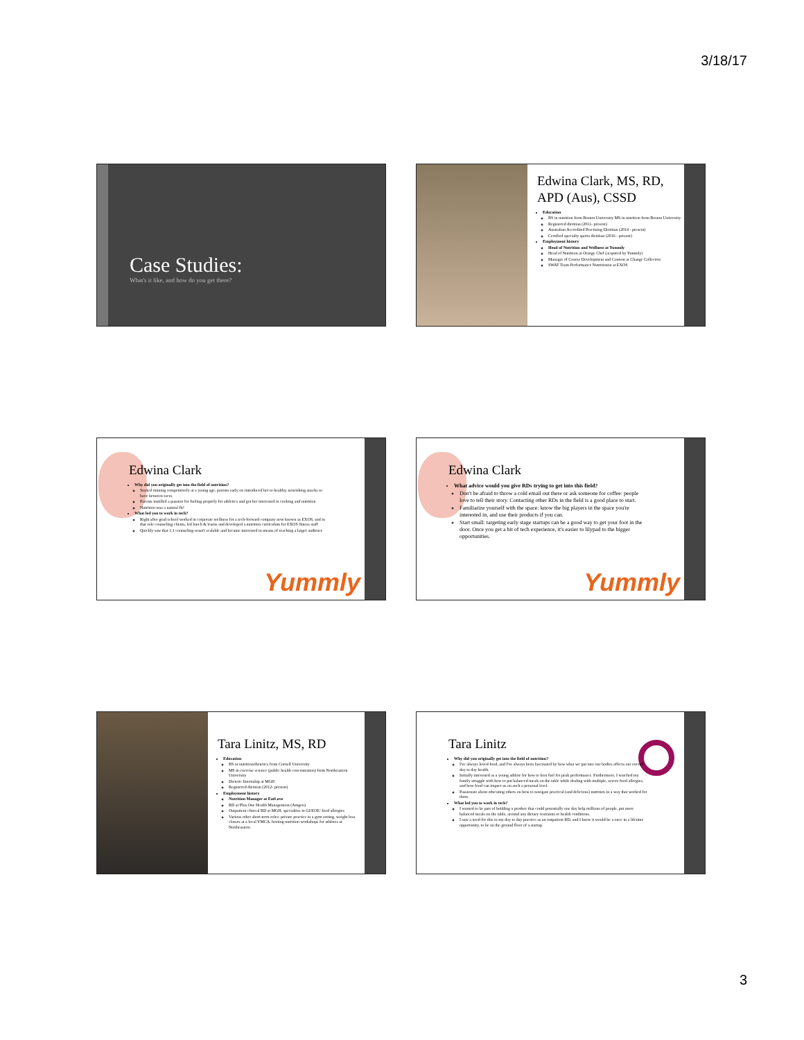3/18/17
Case Studies:
What's it like, and how do you get there?
Edwina Clark, MS, RD, APD (Aus), CSSD
Education
BS in nutrition from Boston University MS in nutrition from Boston University
Registered dietitian (2011- present)
Australian Accredited Practising Dietitian (2014 - present)
Certified specialty sports dietitian (2016 - present)
Employment history
Head of Nutrition and Wellness at Yummly
Head of Nutrition at Orange Chef (acquired by Yummly)
Manager of Course Development and Content at Change Collective
SWAT Team Performance Nutritionist at EXOS
Edwina Clark
Why did you originally get into the field of nutrition?
Started running competitively at a young age, parents early on introduced her to healthy, nourishing snacks to have between races
Parents instilled a passion for fueling properly for athletics and got her interested in cooking and nutrition
Nutrition was a natural fit!
What led you to work in tech?
Right after grad school worked in corporate wellness for a tech-forward company now known as EXOS, and in that role counseling clients, led lunch & learns and developed a nutrition curriculum for EXOS fitness staff
Quickly saw that 1:1 counseling wasn't scalable and became interested in means of reaching a larger audience
Yummly
Edwina Clark
What advice would you give RDs trying to get into this field?
Don't be afraid to throw a cold email out there or ask someone for coffee: people love to tell their story. Contacting other RDs in the field is a good place to start.
Familiarize yourself with the space: know the big players in the space you're interested in, and use their products if you can.
Start small: targeting early stage startups can be a good way to get your foot in the door. Once you get a bit of tech experience, it's easier to lilypad to the bigger opportunities.
Yummly
Tara Linitz, MS, RD
Education
BS in nutrition/dietetics from Cornell University
MS in exercise science (public health concentration) from Northeastern University
Dietetic Internship at MGH
Registered dietitian (2012- present)
Employment history
Nutrition Manager at EatLove
RD at Plus One Health Management (Amgen)
Outpatient clinical RD at MGH, specialties in GI/EOE/ food allergies
Various other short-term roles: private practice in a gym setting, weight loss classes at a local YMCA, hosting nutrition workshops for athletes at Northeastern
Tara Linitz
Why did you originally get into the field of nutrition?
I've always loved food, and I've always been fascinated by how what we put into our bodies affects our overall day to day health.
Initially interested as a young athlete for how to best fuel for peak performance. Furthermore, I watched my family struggle with how to put balanced meals on the table while dealing with multiple, severe food allergies, and how food can impact us on such a personal level.
Passionate about educating others on how to navigate practical (and delicious) nutrition in a way that worked for them.
What led you to work in tech?
I wanted to be part of building a product that could potentially one day help millions of people, put more balanced meals on the table, around any dietary restraints or health conditions.
I saw a need for this in my day to day practice as an outpatient RD, and I knew it would be a once in a lifetime opportunity, to be on the ground floor of a startup.
3